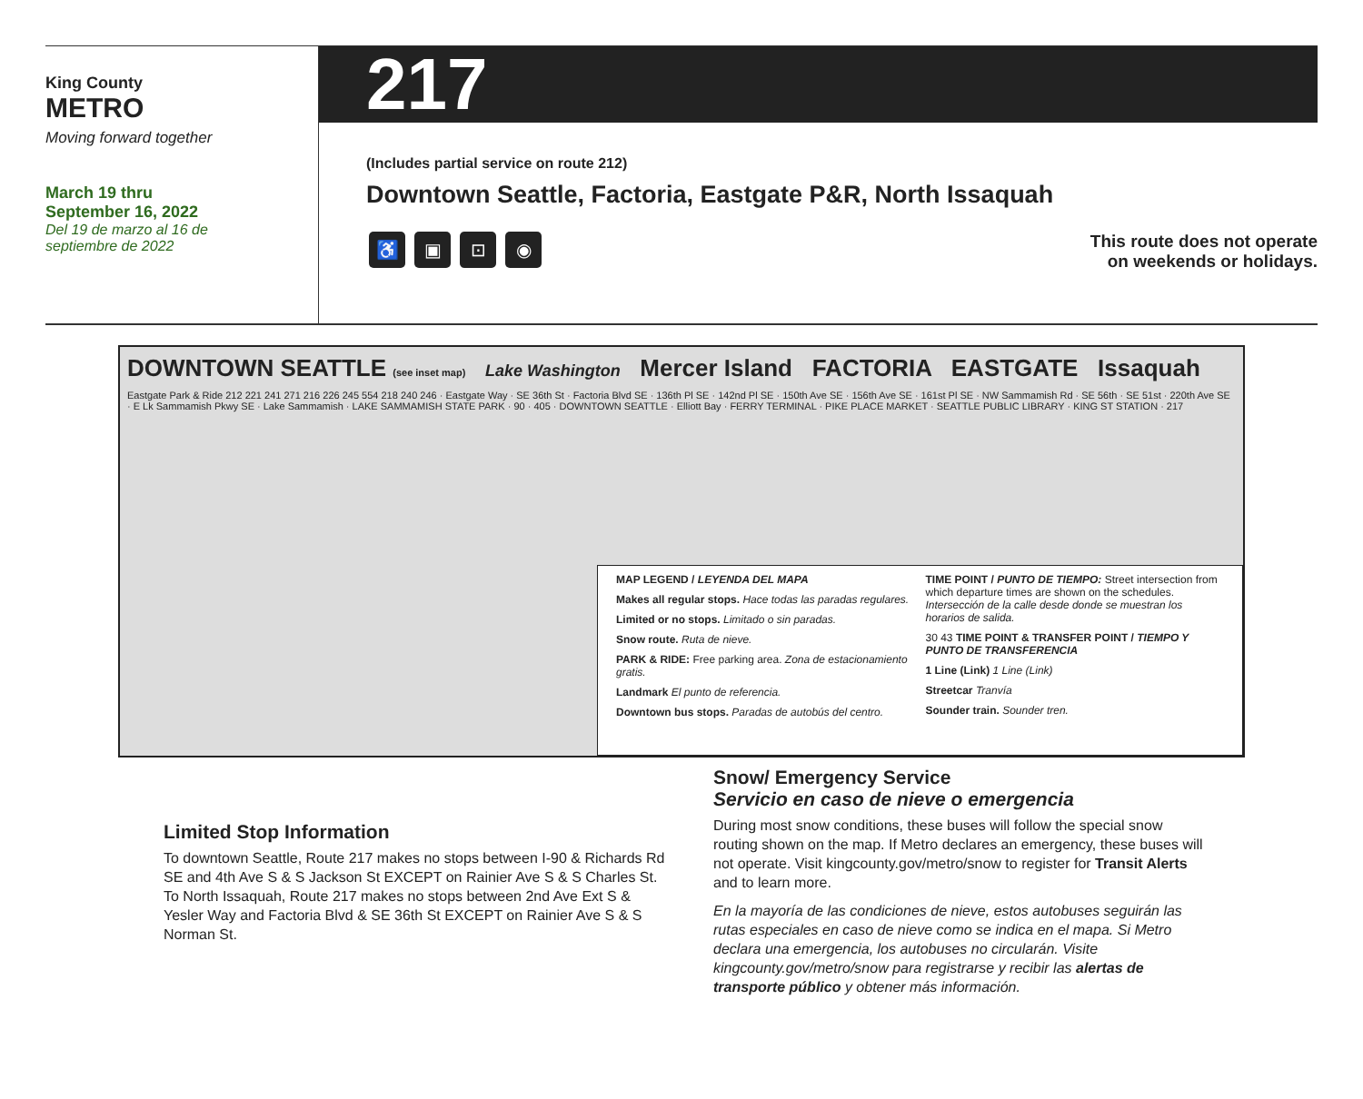King County
METRO
Moving forward together
March 19 thru
September 16, 2022
Del 19 de marzo al 16 de
septiembre de 2022
217
(Includes partial service on route 212)
Downtown Seattle, Factoria, Eastgate P&R, North Issaquah
♿ ▣ ⊡ ◉
This route does not operate
on weekends or holidays.
DOWNTOWN SEATTLE (see inset map) Lake Washington Mercer Island FACTORIA EASTGATE Issaquah
Eastgate Park & Ride 212 221 241 271 216 226 245 554 218 240 246 · Eastgate Way · SE 36th St · Factoria Blvd SE · 136th Pl SE · 142nd Pl SE · 150th Ave SE · 156th Ave SE · 161st Pl SE · NW Sammamish Rd · SE 56th · SE 51st · 220th Ave SE · E Lk Sammamish Pkwy SE · Lake Sammamish · LAKE SAMMAMISH STATE PARK · 90 · 405 · DOWNTOWN SEATTLE · Elliott Bay · FERRY TERMINAL · PIKE PLACE MARKET · SEATTLE PUBLIC LIBRARY · KING ST STATION · 217
MAP LEGEND / LEYENDA DEL MAPA
Makes all regular stops. Hace todas las paradas regulares.
Limited or no stops. Limitado o sin paradas.
Snow route. Ruta de nieve.
PARK & RIDE: Free parking area. Zona de estacionamiento gratis.
Landmark El punto de referencia.
Downtown bus stops. Paradas de autobús del centro.
TIME POINT / PUNTO DE TIEMPO: Street intersection from which departure times are shown on the schedules. Intersección de la calle desde donde se muestran los horarios de salida.
30 43 TIME POINT & TRANSFER POINT / TIEMPO Y PUNTO DE TRANSFERENCIA
1 Line (Link) 1 Line (Link)
Streetcar Tranvía
Sounder train. Sounder tren.
Limited Stop Information
To downtown Seattle, Route 217 makes no stops between I-90 & Richards Rd SE and 4th Ave S & S Jackson St EXCEPT on Rainier Ave S & S Charles St. To North Issaquah, Route 217 makes no stops between 2nd Ave Ext S & Yesler Way and Factoria Blvd & SE 36th St EXCEPT on Rainier Ave S & S Norman St.
Snow/ Emergency Service
Servicio en caso de nieve o emergencia
During most snow conditions, these buses will follow the special snow routing shown on the map. If Metro declares an emergency, these buses will not operate. Visit kingcounty.gov/metro/snow to register for Transit Alerts and to learn more.
En la mayoría de las condiciones de nieve, estos autobuses seguirán las rutas especiales en caso de nieve como se indica en el mapa. Si Metro declara una emergencia, los autobuses no circularán. Visite kingcounty.gov/metro/snow para registrarse y recibir las alertas de transporte público y obtener más información.